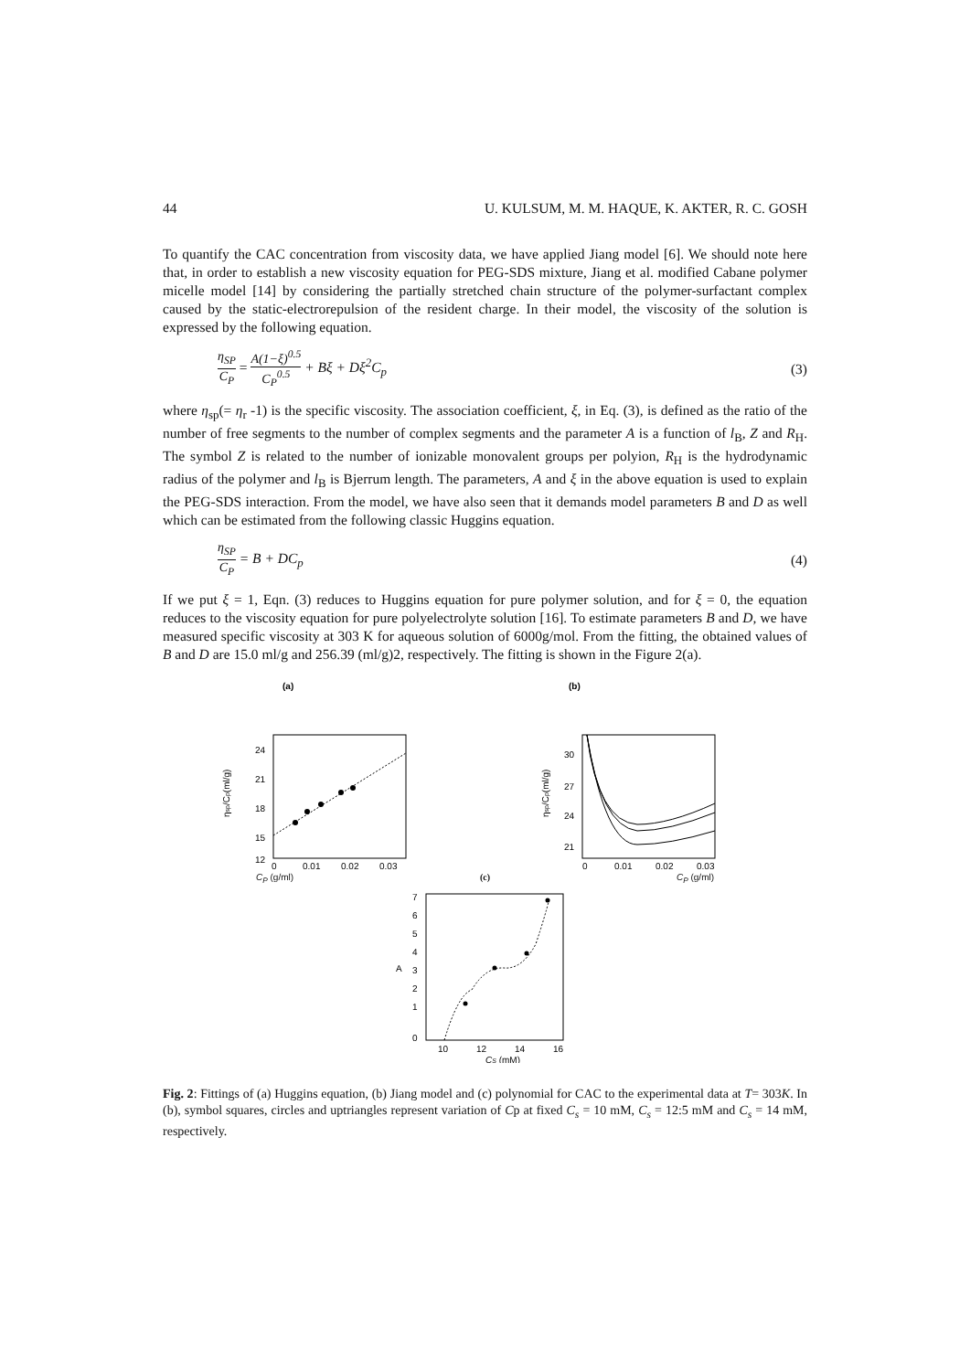44 U. KULSUM, M. M. HAQUE, K. AKTER, R. C. GOSH
To quantify the CAC concentration from viscosity data, we have applied Jiang model [6]. We should note here that, in order to establish a new viscosity equation for PEG-SDS mixture, Jiang et al. modified Cabane polymer micelle model [14] by considering the partially stretched chain structure of the polymer-surfactant complex caused by the static-electrorepulsion of the resident charge. In their model, the viscosity of the solution is expressed by the following equation.
η<sub>SP</sub> C<sub>P</sub> = A(1−ξ)<sup>0.5</sup> C<sub>P</sub><sup>0.5</sup> + Bξ + Dξ<sup>2</sup>C<sub>p</sub> (3)
where η<sub>sp</sub>(= η<sub>r</sub> -1) is the specific viscosity. The association coefficient, ξ, in Eq. (3), is defined as the ratio of the number of free segments to the number of complex segments and the parameter A is a function of l<sub>B</sub>, Z and R<sub>H</sub>. The symbol Z is related to the number of ionizable monovalent groups per polyion, R<sub>H</sub> is the hydrodynamic radius of the polymer and l<sub>B</sub> is Bjerrum length. The parameters, A and ξ in the above equation is used to explain the PEG-SDS interaction. From the model, we have also seen that it demands model parameters B and D as well which can be estimated from the following classic Huggins equation.
η<sub>SP</sub> C<sub>P</sub> = B + DC<sub>p</sub> (4)
If we put ξ = 1, Eqn. (3) reduces to Huggins equation for pure polymer solution, and for ξ = 0, the equation reduces to the viscosity equation for pure polyelectrolyte solution [16]. To estimate parameters B and D, we have measured specific viscosity at 303 K for aqueous solution of 6000g/mol. From the fitting, the obtained values of B and D are 15.0 ml/g and 256.39 (ml/g)2, respectively. The fitting is shown in the Figure 2(a).
(a)
24
21
18
15
12
0
0.01
0.02
0.03
ηsp/Cp(ml/g)
(b)
30
27
24
21
0
0.01
0.02
0.03
ηsp/Cp(ml/g)
C<sub>P</sub> (g/ml) (c) C<sub>P</sub> (g/ml)
7
6
5
4
3
2
1
0
A
10
12
14
16
CS (mM)
Fig. 2: Fittings of (a) Huggins equation, (b) Jiang model and (c) polynomial for CAC to the experimental data at T= 303K. In (b), symbol squares, circles and uptriangles represent variation of Cp at fixed C<sub>s</sub> = 10 mM, C<sub>s</sub> = 12:5 mM and C<sub>s</sub> = 14 mM, respectively.